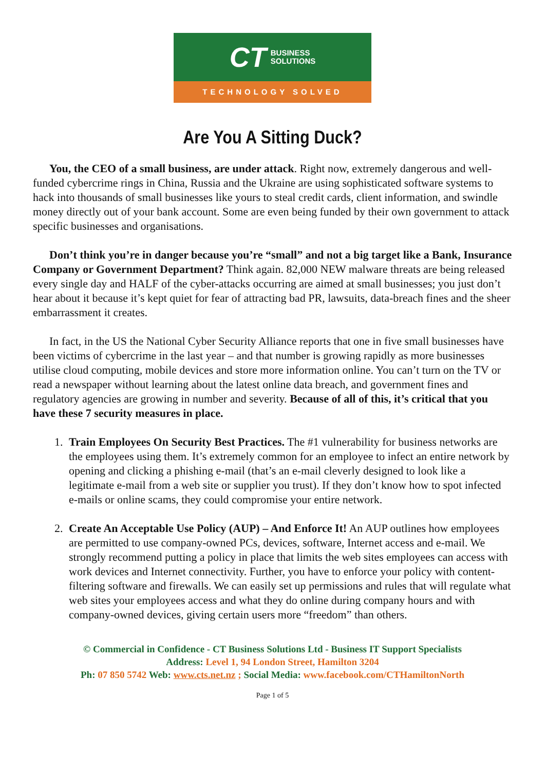CT BUSINESS
SOLUTIONS
TECHNOLOGY SOLVED
Are You A Sitting Duck?
You, the CEO of a small business, are under attack. Right now, extremely dangerous and well-funded cybercrime rings in China, Russia and the Ukraine are using sophisticated software systems to hack into thousands of small businesses like yours to steal credit cards, client information, and swindle money directly out of your bank account. Some are even being funded by their own government to attack specific businesses and organisations.
Don’t think you’re in danger because you’re “small” and not a big target like a Bank, Insurance Company or Government Department? Think again. 82,000 NEW malware threats are being released every single day and HALF of the cyber-attacks occurring are aimed at small businesses; you just don’t hear about it because it’s kept quiet for fear of attracting bad PR, lawsuits, data-breach fines and the sheer embarrassment it creates.
In fact, in the US the National Cyber Security Alliance reports that one in five small businesses have been victims of cybercrime in the last year – and that number is growing rapidly as more businesses utilise cloud computing, mobile devices and store more information online. You can’t turn on the TV or read a newspaper without learning about the latest online data breach, and government fines and regulatory agencies are growing in number and severity. Because of all of this, it’s critical that you have these 7 security measures in place.
1. Train Employees On Security Best Practices. The #1 vulnerability for business networks are the employees using them. It’s extremely common for an employee to infect an entire network by opening and clicking a phishing e-mail (that’s an e-mail cleverly designed to look like a legitimate e-mail from a web site or supplier you trust). If they don’t know how to spot infected e-mails or online scams, they could compromise your entire network.
2. Create An Acceptable Use Policy (AUP) – And Enforce It! An AUP outlines how employees are permitted to use company-owned PCs, devices, software, Internet access and e-mail. We strongly recommend putting a policy in place that limits the web sites employees can access with work devices and Internet connectivity. Further, you have to enforce your policy with content-filtering software and firewalls. We can easily set up permissions and rules that will regulate what web sites your employees access and what they do online during company hours and with company-owned devices, giving certain users more “freedom” than others.
© Commercial in Confidence - CT Business Solutions Ltd - Business IT Support Specialists
Address: Level 1, 94 London Street, Hamilton 3204
Ph: 07 850 5742 Web: www.cts.net.nz ; Social Media: www.facebook.com/CTHamiltonNorth
Page 1 of 5